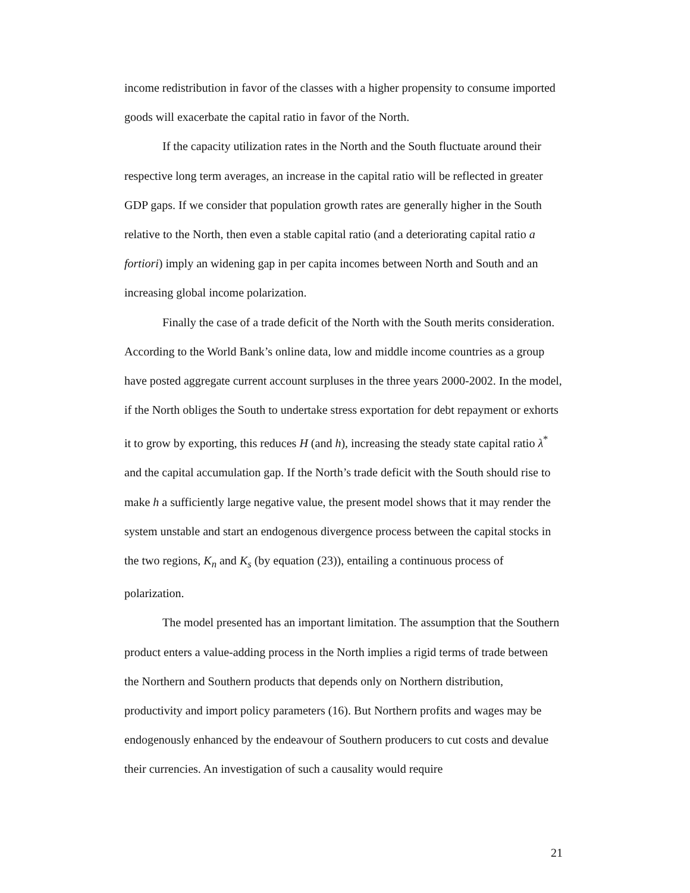income redistribution in favor of the classes with a higher propensity to consume imported goods will exacerbate the capital ratio in favor of the North.
If the capacity utilization rates in the North and the South fluctuate around their respective long term averages, an increase in the capital ratio will be reflected in greater GDP gaps. If we consider that population growth rates are generally higher in the South relative to the North, then even a stable capital ratio (and a deteriorating capital ratio a fortiori) imply an widening gap in per capita incomes between North and South and an increasing global income polarization.
Finally the case of a trade deficit of the North with the South merits consideration. According to the World Bank’s online data, low and middle income countries as a group have posted aggregate current account surpluses in the three years 2000-2002. In the model, if the North obliges the South to undertake stress exportation for debt repayment or exhorts it to grow by exporting, this reduces H (and h), increasing the steady state capital ratio λ<sup>*</sup> and the capital accumulation gap. If the North’s trade deficit with the South should rise to make h a sufficiently large negative value, the present model shows that it may render the system unstable and start an endogenous divergence process between the capital stocks in the two regions, K<sub>n</sub> and K<sub>s</sub> (by equation (23)), entailing a continuous process of polarization.
The model presented has an important limitation. The assumption that the Southern product enters a value-adding process in the North implies a rigid terms of trade between the Northern and Southern products that depends only on Northern distribution, productivity and import policy parameters (16). But Northern profits and wages may be endogenously enhanced by the endeavour of Southern producers to cut costs and devalue their currencies. An investigation of such a causality would require
21